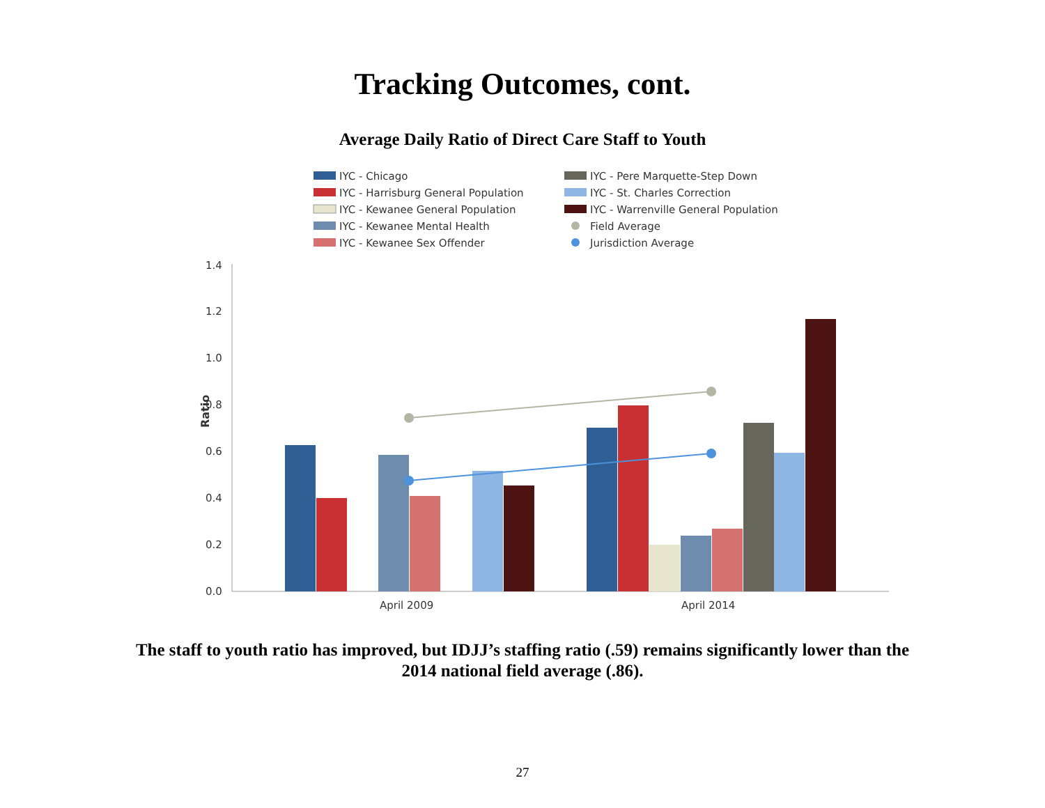Tracking Outcomes, cont.
Average Daily Ratio of Direct Care Staff to Youth
IYC - Chicago
IYC - Harrisburg General Population
IYC - Kewanee General Population
IYC - Kewanee Mental Health
IYC - Kewanee Sex Offender
IYC - Pere Marquette-Step Down
IYC - St. Charles Correction
IYC - Warrenville General Population
Field Average
Jurisdiction Average
1.4
1.2
1.0
0.8
0.6
0.4
0.2
0.0
Ratio
April 2009
April 2014
The staff to youth ratio has improved, but IDJJ’s staffing ratio (.59) remains significantly lower than the 2014 national field average (.86).
27